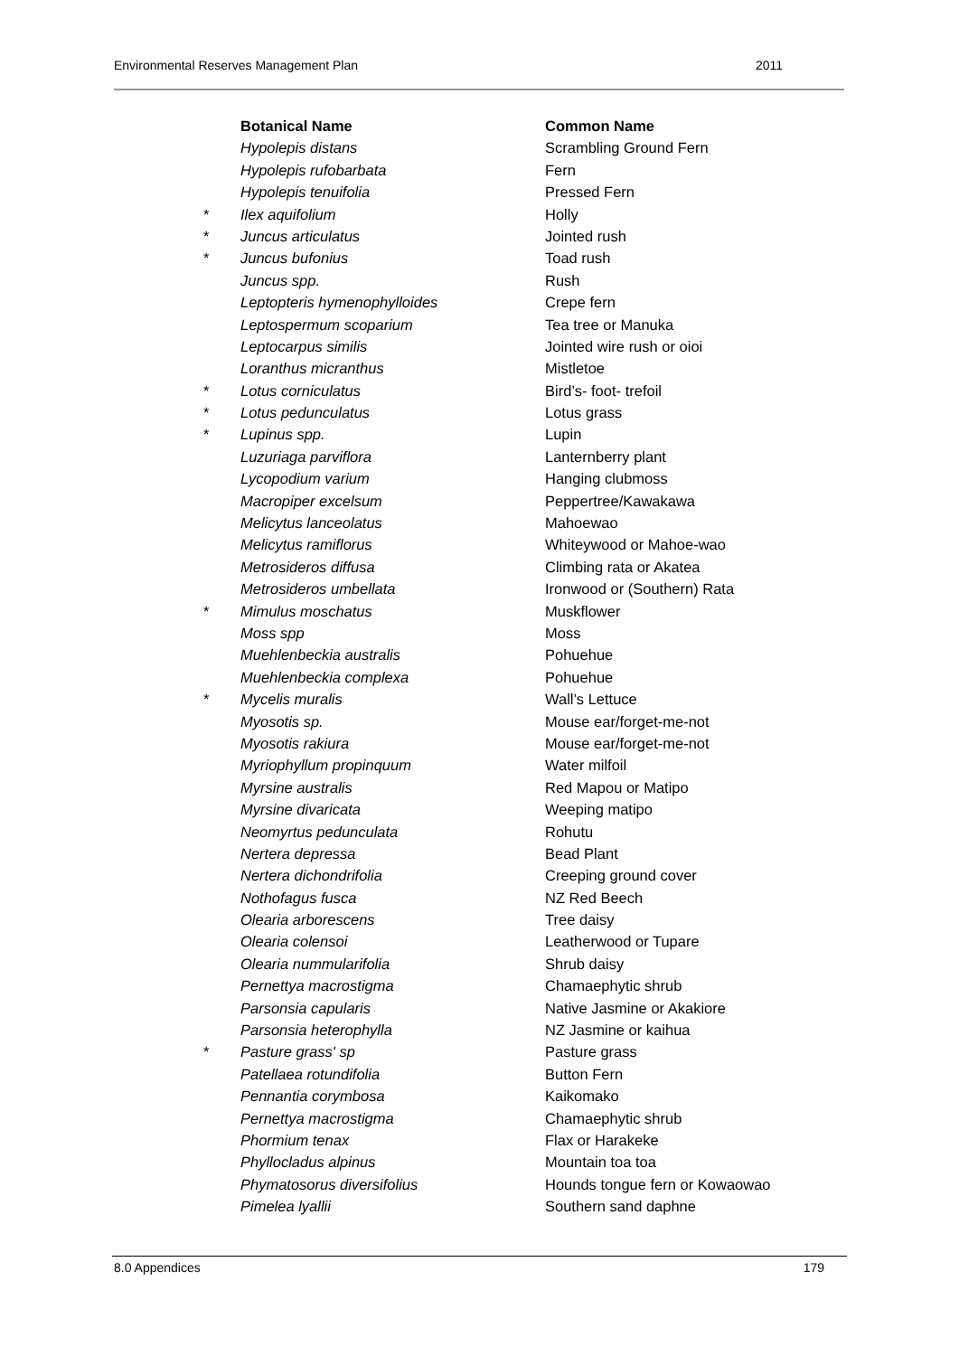Environmental Reserves Management Plan 2011
| | Botanical Name | Common Name |
| | Hypolepis distans | Scrambling Ground Fern |
| | Hypolepis rufobarbata | Fern |
| | Hypolepis tenuifolia | Pressed Fern |
| * | Ilex aquifolium | Holly |
| * | Juncus articulatus | Jointed rush |
| * | Juncus bufonius | Toad rush |
| | Juncus spp. | Rush |
| | Leptopteris hymenophylloides | Crepe fern |
| | Leptospermum scoparium | Tea tree or Manuka |
| | Leptocarpus similis | Jointed wire rush or oioi |
| | Loranthus micranthus | Mistletoe |
| * | Lotus corniculatus | Bird’s- foot- trefoil |
| * | Lotus pedunculatus | Lotus grass |
| * | Lupinus spp. | Lupin |
| | Luzuriaga parviflora | Lanternberry plant |
| | Lycopodium varium | Hanging clubmoss |
| | Macropiper excelsum | Peppertree/Kawakawa |
| | Melicytus lanceolatus | Mahoewao |
| | Melicytus ramiflorus | Whiteywood or Mahoe-wao |
| | Metrosideros diffusa | Climbing rata or Akatea |
| | Metrosideros umbellata | Ironwood or (Southern) Rata |
| * | Mimulus moschatus | Muskflower |
| | Moss spp | Moss |
| | Muehlenbeckia australis | Pohuehue |
| | Muehlenbeckia complexa | Pohuehue |
| * | Mycelis muralis | Wall’s Lettuce |
| | Myosotis sp. | Mouse ear/forget-me-not |
| | Myosotis rakiura | Mouse ear/forget-me-not |
| | Myriophyllum propinquum | Water milfoil |
| | Myrsine australis | Red Mapou or Matipo |
| | Myrsine divaricata | Weeping matipo |
| | Neomyrtus pedunculata | Rohutu |
| | Nertera depressa | Bead Plant |
| | Nertera dichondrifolia | Creeping ground cover |
| | Nothofagus fusca | NZ Red Beech |
| | Olearia arborescens | Tree daisy |
| | Olearia colensoi | Leatherwood or Tupare |
| | Olearia nummularifolia | Shrub daisy |
| | Pernettya macrostigma | Chamaephytic shrub |
| | Parsonsia capularis | Native Jasmine or Akakiore |
| | Parsonsia heterophylla | NZ Jasmine or kaihua |
| * | Pasture grass' sp | Pasture grass |
| | Patellaea rotundifolia | Button Fern |
| | Pennantia corymbosa | Kaikomako |
| | Pernettya macrostigma | Chamaephytic shrub |
| | Phormium tenax | Flax or Harakeke |
| | Phyllocladus alpinus | Mountain toa toa |
| | Phymatosorus diversifolius | Hounds tongue fern or Kowaowao |
| | Pimelea lyallii | Southern sand daphne |
8.0 Appendices 179